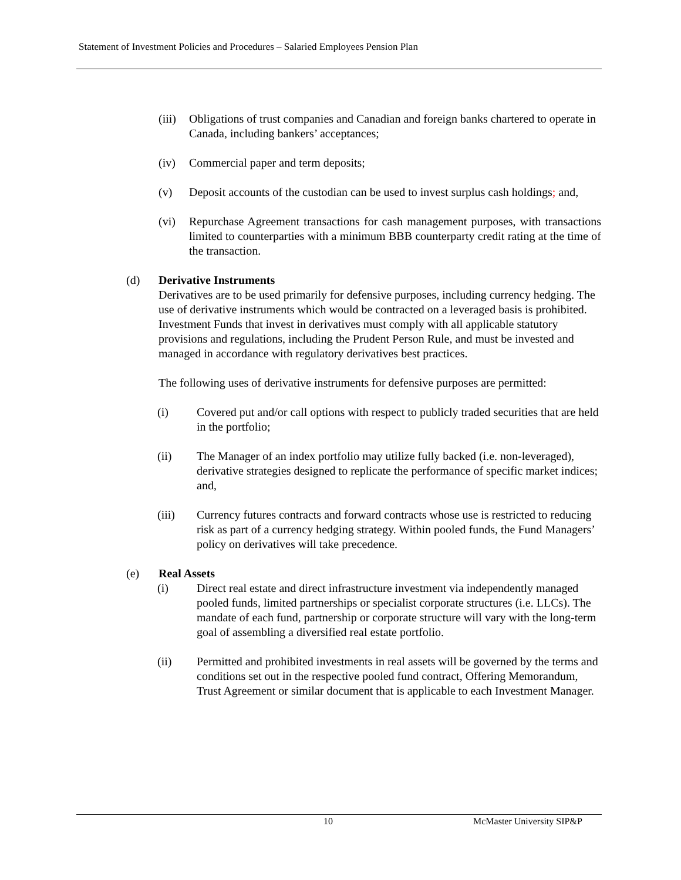Statement of Investment Policies and Procedures – Salaried Employees Pension Plan
(iii)
Obligations of trust companies and Canadian and foreign banks chartered to operate in Canada, including bankers’ acceptances;
(iv) Commercial paper and term deposits;
(v) Deposit accounts of the custodian can be used to invest surplus cash holdings; and,
(vi) Repurchase Agreement transactions for cash management purposes, with transactions limited to counterparties with a minimum BBB counterparty credit rating at the time of the transaction.
(d) Derivative Instruments
Derivatives are to be used primarily for defensive purposes, including currency hedging. The use of derivative instruments which would be contracted on a leveraged basis is prohibited. Investment Funds that invest in derivatives must comply with all applicable statutory provisions and regulations, including the Prudent Person Rule, and must be invested and managed in accordance with regulatory derivatives best practices.
The following uses of derivative instruments for defensive purposes are permitted:
(i) Covered put and/or call options with respect to publicly traded securities that are held in the portfolio;
(ii) The Manager of an index portfolio may utilize fully backed (i.e. non-leveraged), derivative strategies designed to replicate the performance of specific market indices; and,
(iii) Currency futures contracts and forward contracts whose use is restricted to reducing risk as part of a currency hedging strategy. Within pooled funds, the Fund Managers’ policy on derivatives will take precedence.
(e) Real Assets
(i) Direct real estate and direct infrastructure investment via independently managed pooled funds, limited partnerships or specialist corporate structures (i.e. LLCs). The mandate of each fund, partnership or corporate structure will vary with the long-term goal of assembling a diversified real estate portfolio.
(ii) Permitted and prohibited investments in real assets will be governed by the terms and conditions set out in the respective pooled fund contract, Offering Memorandum, Trust Agreement or similar document that is applicable to each Investment Manager.
10 McMaster University SIP&P